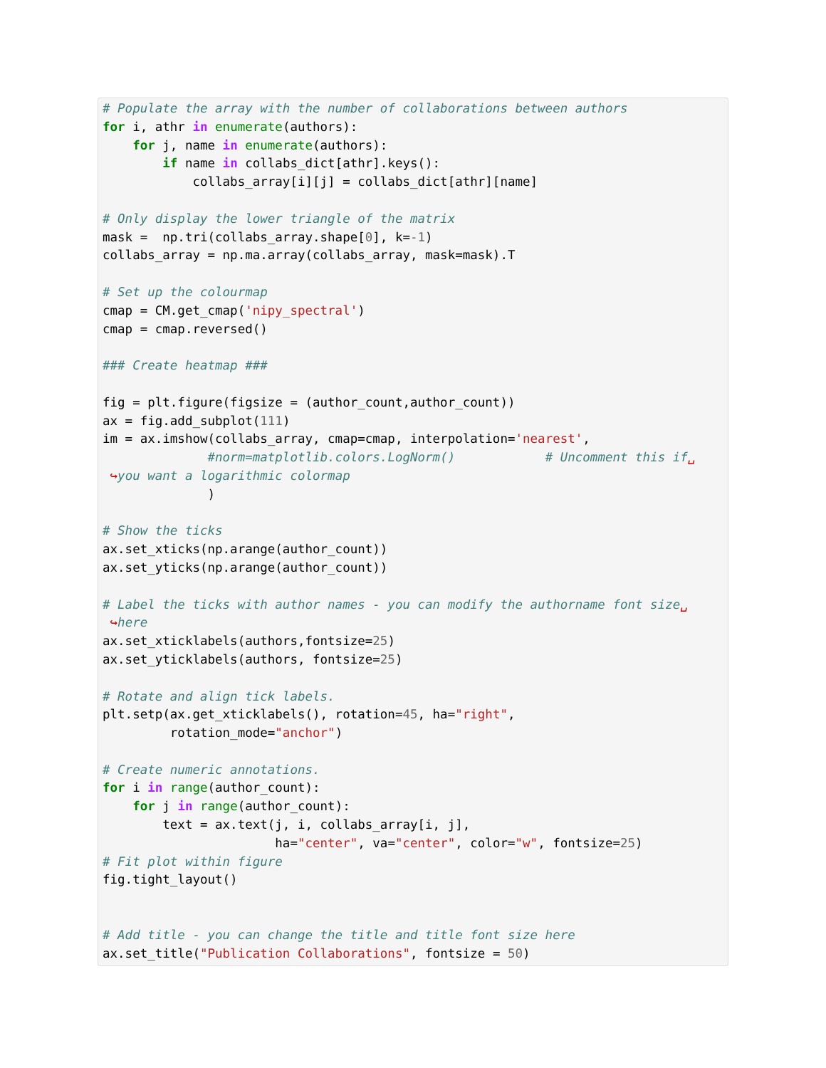# Populate the array with the number of collaborations between authors
for i, athr in enumerate(authors):
    for j, name in enumerate(authors):
        if name in collabs_dict[athr].keys():
            collabs_array[i][j] = collabs_dict[athr][name]

# Only display the lower triangle of the matrix
mask =  np.tri(collabs_array.shape[0], k=-1)
collabs_array = np.ma.array(collabs_array, mask=mask).T

# Set up the colourmap
cmap = CM.get_cmap('nipy_spectral')
cmap = cmap.reversed()

### Create heatmap ###

fig = plt.figure(figsize = (author_count,author_count))
ax = fig.add_subplot(111)
im = ax.imshow(collabs_array, cmap=cmap, interpolation='nearest',
              #norm=matplotlib.colors.LogNorm()            # Uncomment this if␣
 ↪you want a logarithmic colormap
              )

# Show the ticks
ax.set_xticks(np.arange(author_count))
ax.set_yticks(np.arange(author_count))

# Label the ticks with author names - you can modify the authorname font size␣
 ↪here
ax.set_xticklabels(authors,fontsize=25)
ax.set_yticklabels(authors, fontsize=25)

# Rotate and align tick labels.
plt.setp(ax.get_xticklabels(), rotation=45, ha="right",
         rotation_mode="anchor")

# Create numeric annotations.
for i in range(author_count):
    for j in range(author_count):
        text = ax.text(j, i, collabs_array[i, j],
                       ha="center", va="center", color="w", fontsize=25)
# Fit plot within figure
fig.tight_layout()


# Add title - you can change the title and title font size here
ax.set_title("Publication Collaborations", fontsize = 50)